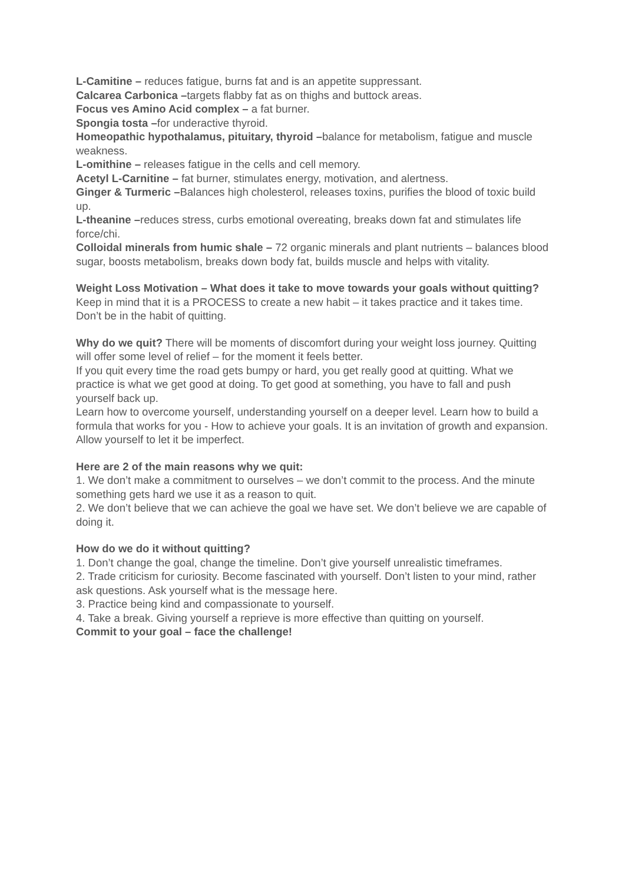L-Camitine – reduces fatigue, burns fat and is an appetite suppressant.
Calcarea Carbonica –targets flabby fat as on thighs and buttock areas.
Focus ves Amino Acid complex – a fat burner.
Spongia tosta –for underactive thyroid.
Homeopathic hypothalamus, pituitary, thyroid –balance for metabolism, fatigue and muscle weakness.
L-omithine – releases fatigue in the cells and cell memory.
Acetyl L-Carnitine – fat burner, stimulates energy, motivation, and alertness.
Ginger & Turmeric –Balances high cholesterol, releases toxins, purifies the blood of toxic build up.
L-theanine –reduces stress, curbs emotional overeating, breaks down fat and stimulates life force/chi.
Colloidal minerals from humic shale – 72 organic minerals and plant nutrients – balances blood sugar, boosts metabolism, breaks down body fat, builds muscle and helps with vitality.
Weight Loss Motivation – What does it take to move towards your goals without quitting?
Keep in mind that it is a PROCESS to create a new habit – it takes practice and it takes time. Don’t be in the habit of quitting.
Why do we quit? There will be moments of discomfort during your weight loss journey. Quitting will offer some level of relief – for the moment it feels better.
If you quit every time the road gets bumpy or hard, you get really good at quitting. What we practice is what we get good at doing. To get good at something, you have to fall and push yourself back up.
Learn how to overcome yourself, understanding yourself on a deeper level. Learn how to build a formula that works for you - How to achieve your goals. It is an invitation of growth and expansion. Allow yourself to let it be imperfect.
Here are 2 of the main reasons why we quit:
1. We don’t make a commitment to ourselves – we don’t commit to the process. And the minute something gets hard we use it as a reason to quit.
2. We don’t believe that we can achieve the goal we have set. We don’t believe we are capable of doing it.
How do we do it without quitting?
1. Don’t change the goal, change the timeline. Don’t give yourself unrealistic timeframes.
2. Trade criticism for curiosity. Become fascinated with yourself. Don’t listen to your mind, rather ask questions. Ask yourself what is the message here.
3. Practice being kind and compassionate to yourself.
4. Take a break. Giving yourself a reprieve is more effective than quitting on yourself.
Commit to your goal – face the challenge!